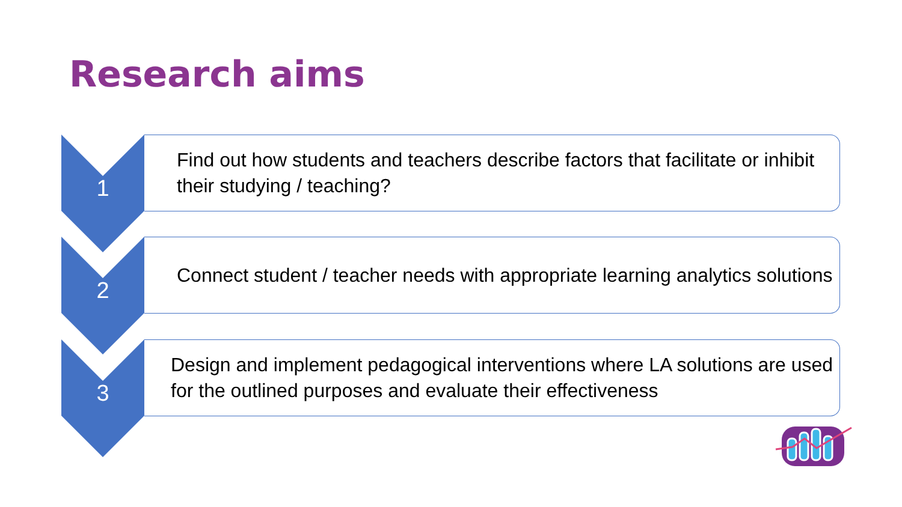Research aims
1
Find out how students and teachers describe factors that facilitate or inhibit their studying / teaching?
2
Connect student / teacher needs with appropriate learning analytics solutions
3
Design and implement pedagogical interventions where LA solutions are used for the outlined purposes and evaluate their effectiveness